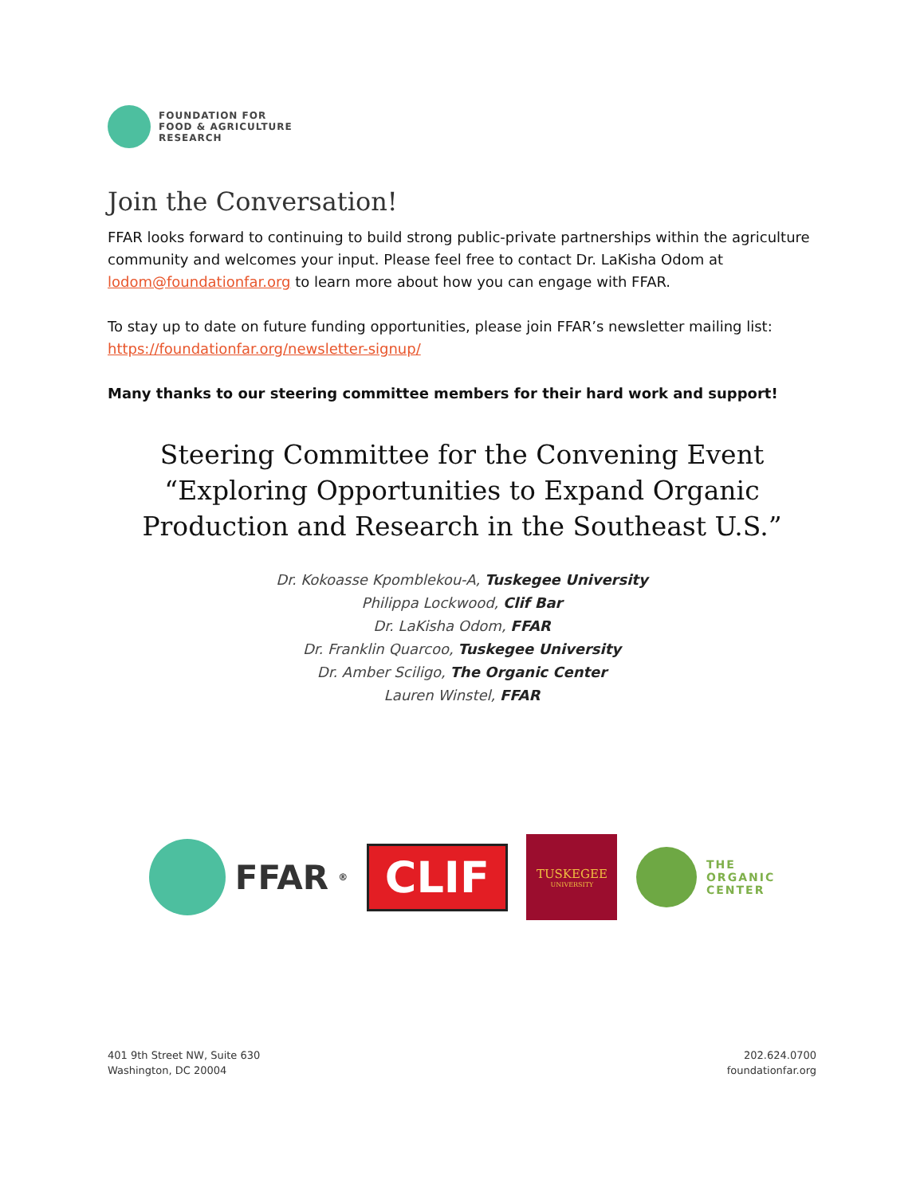FOUNDATION FOR
FOOD & AGRICULTURE
RESEARCH
Join the Conversation!
FFAR looks forward to continuing to build strong public-private partnerships within the agriculture community and welcomes your input. Please feel free to contact Dr. LaKisha Odom at lodom@foundationfar.org to learn more about how you can engage with FFAR.
To stay up to date on future funding opportunities, please join FFAR’s newsletter mailing list: https://foundationfar.org/newsletter-signup/
Many thanks to our steering committee members for their hard work and support!
Steering Committee for the Convening Event
“Exploring Opportunities to Expand Organic
Production and Research in the Southeast U.S.”
Dr. Kokoasse Kpomblekou-A, Tuskegee University
Philippa Lockwood, Clif Bar
Dr. LaKisha Odom, FFAR
Dr. Franklin Quarcoo, Tuskegee University
Dr. Amber Sciligo, The Organic Center
Lauren Winstel, FFAR
FFAR<sup>®</sup>
CLIF
TUSKEGEE
UNIVERSITY
THE
ORGANIC
CENTER
401 9th Street NW, Suite 630
Washington, DC 20004
202.624.0700
foundationfar.org